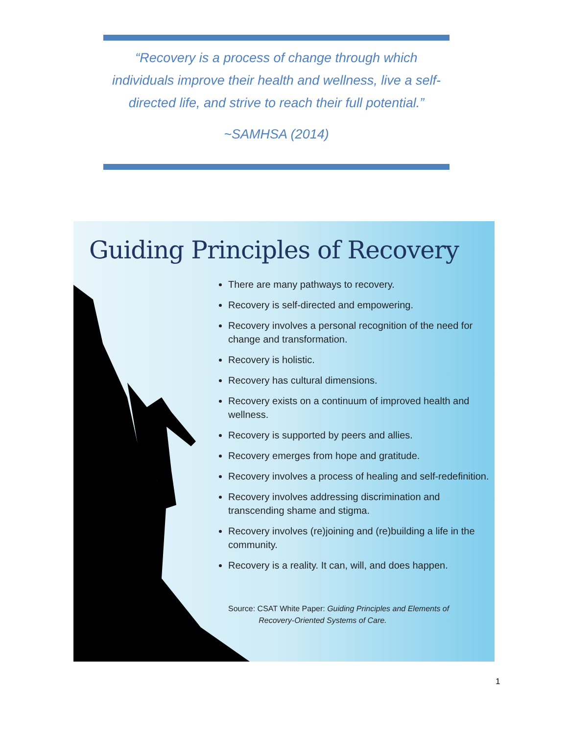“Recovery is a process of change through which individuals improve their health and wellness, live a self-directed life, and strive to reach their full potential.”
~SAMHSA (2014)
Guiding Principles of Recovery
There are many pathways to recovery.
Recovery is self-directed and empowering.
Recovery involves a personal recognition of the need for change and transformation.
Recovery is holistic.
Recovery has cultural dimensions.
Recovery exists on a continuum of improved health and wellness.
Recovery is supported by peers and allies.
Recovery emerges from hope and gratitude.
Recovery involves a process of healing and self-redefinition.
Recovery involves addressing discrimination and transcending shame and stigma.
Recovery involves (re)joining and (re)building a life in the community.
Recovery is a reality. It can, will, and does happen.
Source: CSAT White Paper: Guiding Principles and Elements of
Recovery-Oriented Systems of Care.
1